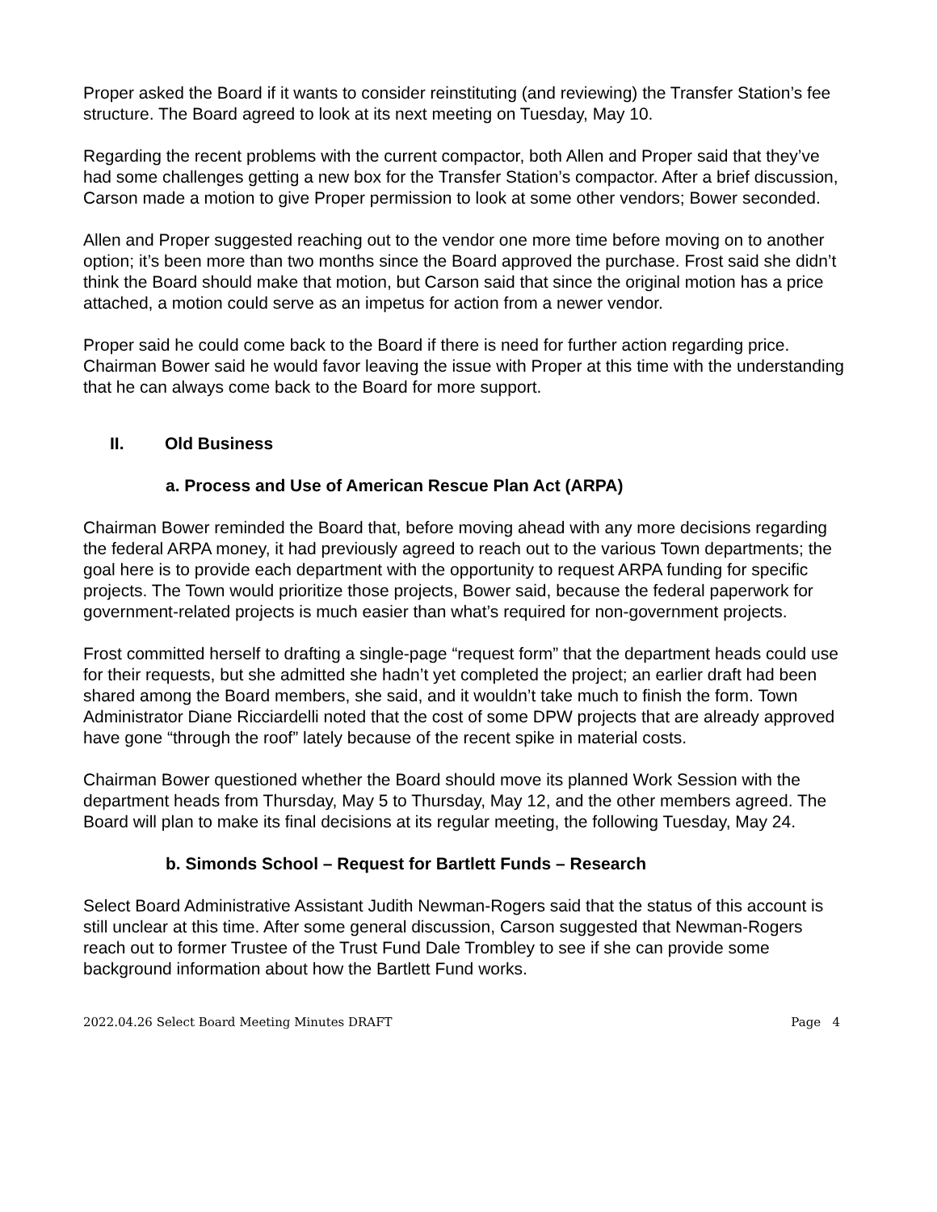Proper asked the Board if it wants to consider reinstituting (and reviewing) the Transfer Station’s fee structure. The Board agreed to look at its next meeting on Tuesday, May 10.
Regarding the recent problems with the current compactor, both Allen and Proper said that they’ve had some challenges getting a new box for the Transfer Station’s compactor. After a brief discussion, Carson made a motion to give Proper permission to look at some other vendors; Bower seconded.
Allen and Proper suggested reaching out to the vendor one more time before moving on to another option; it’s been more than two months since the Board approved the purchase. Frost said she didn’t think the Board should make that motion, but Carson said that since the original motion has a price attached, a motion could serve as an impetus for action from a newer vendor.
Proper said he could come back to the Board if there is need for further action regarding price. Chairman Bower said he would favor leaving the issue with Proper at this time with the understanding that he can always come back to the Board for more support.
II. Old Business
a. Process and Use of American Rescue Plan Act (ARPA)
Chairman Bower reminded the Board that, before moving ahead with any more decisions regarding the federal ARPA money, it had previously agreed to reach out to the various Town departments; the goal here is to provide each department with the opportunity to request ARPA funding for specific projects. The Town would prioritize those projects, Bower said, because the federal paperwork for government-related projects is much easier than what’s required for non-government projects.
Frost committed herself to drafting a single-page “request form” that the department heads could use for their requests, but she admitted she hadn’t yet completed the project; an earlier draft had been shared among the Board members, she said, and it wouldn’t take much to finish the form. Town Administrator Diane Ricciardelli noted that the cost of some DPW projects that are already approved have gone “through the roof” lately because of the recent spike in material costs.
Chairman Bower questioned whether the Board should move its planned Work Session with the department heads from Thursday, May 5 to Thursday, May 12, and the other members agreed. The Board will plan to make its final decisions at its regular meeting, the following Tuesday, May 24.
b. Simonds School – Request for Bartlett Funds – Research
Select Board Administrative Assistant Judith Newman-Rogers said that the status of this account is still unclear at this time. After some general discussion, Carson suggested that Newman-Rogers reach out to former Trustee of the Trust Fund Dale Trombley to see if she can provide some background information about how the Bartlett Fund works.
2022.04.26 Select Board Meeting Minutes DRAFT Page 4